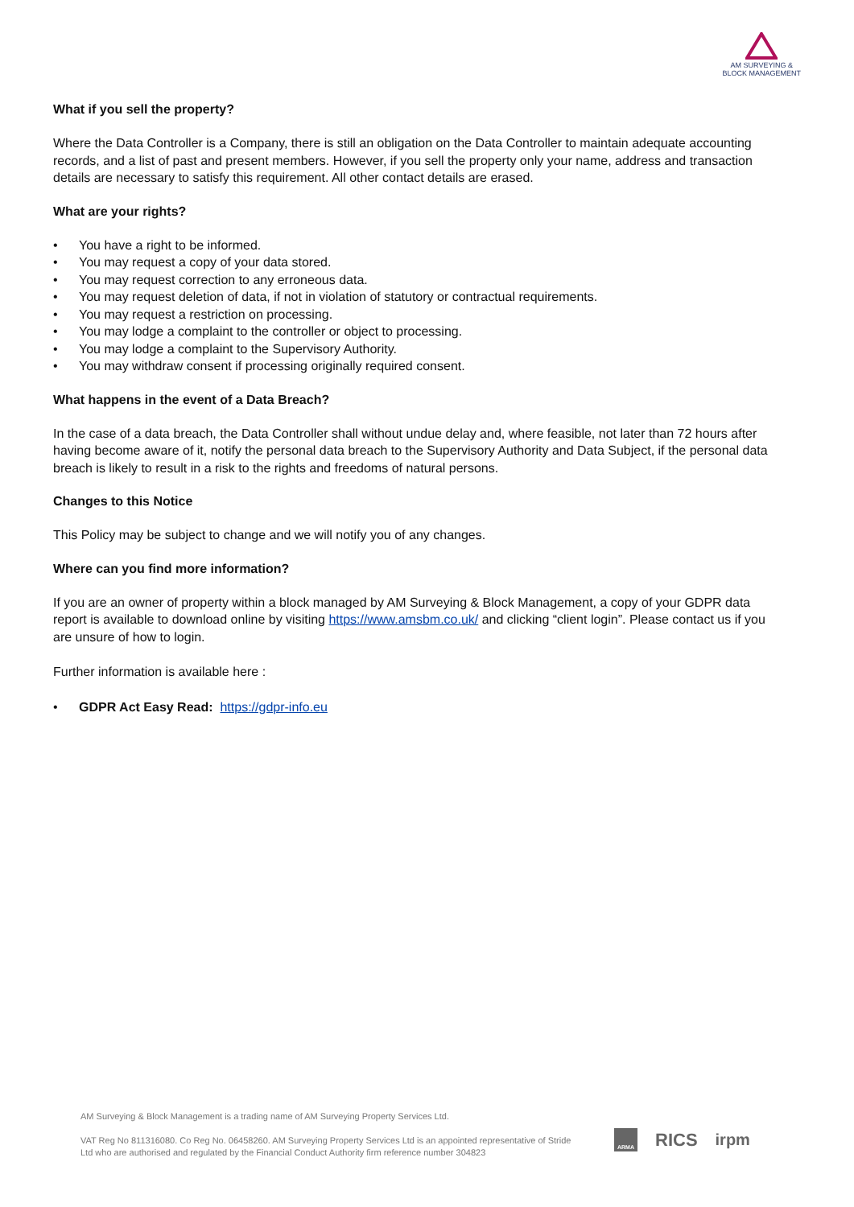AM SURVEYING &
BLOCK MANAGEMENT
What if you sell the property?
Where the Data Controller is a Company, there is still an obligation on the Data Controller to maintain adequate accounting records, and a list of past and present members. However, if you sell the property only your name, address and transaction details are necessary to satisfy this requirement. All other contact details are erased.
What are your rights?
• You have a right to be informed.
• You may request a copy of your data stored.
• You may request correction to any erroneous data.
• You may request deletion of data, if not in violation of statutory or contractual requirements.
• You may request a restriction on processing.
• You may lodge a complaint to the controller or object to processing.
• You may lodge a complaint to the Supervisory Authority.
• You may withdraw consent if processing originally required consent.
What happens in the event of a Data Breach?
In the case of a data breach, the Data Controller shall without undue delay and, where feasible, not later than 72 hours after having become aware of it, notify the personal data breach to the Supervisory Authority and Data Subject, if the personal data breach is likely to result in a risk to the rights and freedoms of natural persons.
Changes to this Notice
This Policy may be subject to change and we will notify you of any changes.
Where can you find more information?
If you are an owner of property within a block managed by AM Surveying & Block Management, a copy of your GDPR data report is available to download online by visiting https://www.amsbm.co.uk/ and clicking “client login”. Please contact us if you are unsure of how to login.
Further information is available here :
• GDPR Act Easy Read: https://gdpr-info.eu
AM Surveying & Block Management is a trading name of AM Surveying Property Services Ltd.
VAT Reg No 811316080. Co Reg No. 06458260. AM Surveying Property Services Ltd is an appointed representative of Stride Ltd who are authorised and regulated by the Financial Conduct Authority firm reference number 304823
ARMA RICS irpm